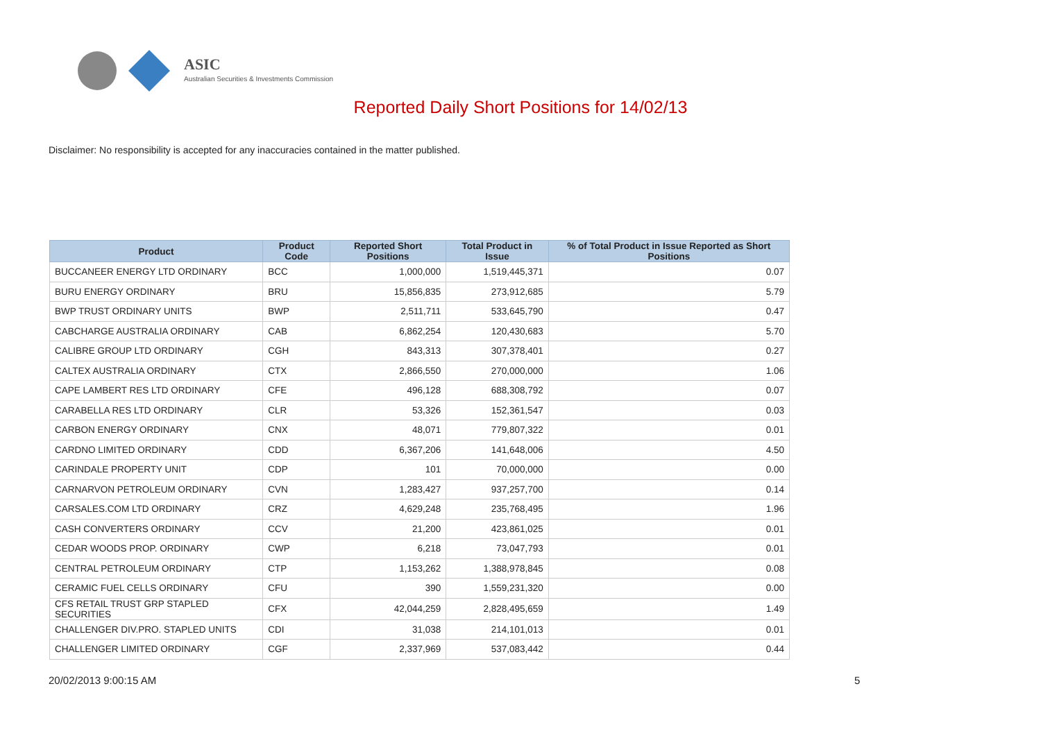ASIC
Australian Securities & Investments Commission
Reported Daily Short Positions for 14/02/13
Disclaimer: No responsibility is accepted for any inaccuracies contained in the matter published.
| Product | Product Code | Reported Short Positions | Total Product in Issue | % of Total Product in Issue Reported as Short Positions |
| --- | --- | --- | --- | --- |
| BUCCANEER ENERGY LTD ORDINARY | BCC | 1,000,000 | 1,519,445,371 | 0.07 |
| BURU ENERGY ORDINARY | BRU | 15,856,835 | 273,912,685 | 5.79 |
| BWP TRUST ORDINARY UNITS | BWP | 2,511,711 | 533,645,790 | 0.47 |
| CABCHARGE AUSTRALIA ORDINARY | CAB | 6,862,254 | 120,430,683 | 5.70 |
| CALIBRE GROUP LTD ORDINARY | CGH | 843,313 | 307,378,401 | 0.27 |
| CALTEX AUSTRALIA ORDINARY | CTX | 2,866,550 | 270,000,000 | 1.06 |
| CAPE LAMBERT RES LTD ORDINARY | CFE | 496,128 | 688,308,792 | 0.07 |
| CARABELLA RES LTD ORDINARY | CLR | 53,326 | 152,361,547 | 0.03 |
| CARBON ENERGY ORDINARY | CNX | 48,071 | 779,807,322 | 0.01 |
| CARDNO LIMITED ORDINARY | CDD | 6,367,206 | 141,648,006 | 4.50 |
| CARINDALE PROPERTY UNIT | CDP | 101 | 70,000,000 | 0.00 |
| CARNARVON PETROLEUM ORDINARY | CVN | 1,283,427 | 937,257,700 | 0.14 |
| CARSALES.COM LTD ORDINARY | CRZ | 4,629,248 | 235,768,495 | 1.96 |
| CASH CONVERTERS ORDINARY | CCV | 21,200 | 423,861,025 | 0.01 |
| CEDAR WOODS PROP. ORDINARY | CWP | 6,218 | 73,047,793 | 0.01 |
| CENTRAL PETROLEUM ORDINARY | CTP | 1,153,262 | 1,388,978,845 | 0.08 |
| CERAMIC FUEL CELLS ORDINARY | CFU | 390 | 1,559,231,320 | 0.00 |
| CFS RETAIL TRUST GRP STAPLED SECURITIES | CFX | 42,044,259 | 2,828,495,659 | 1.49 |
| CHALLENGER DIV.PRO. STAPLED UNITS | CDI | 31,038 | 214,101,013 | 0.01 |
| CHALLENGER LIMITED ORDINARY | CGF | 2,337,969 | 537,083,442 | 0.44 |
20/02/2013 9:00:15 AM 5